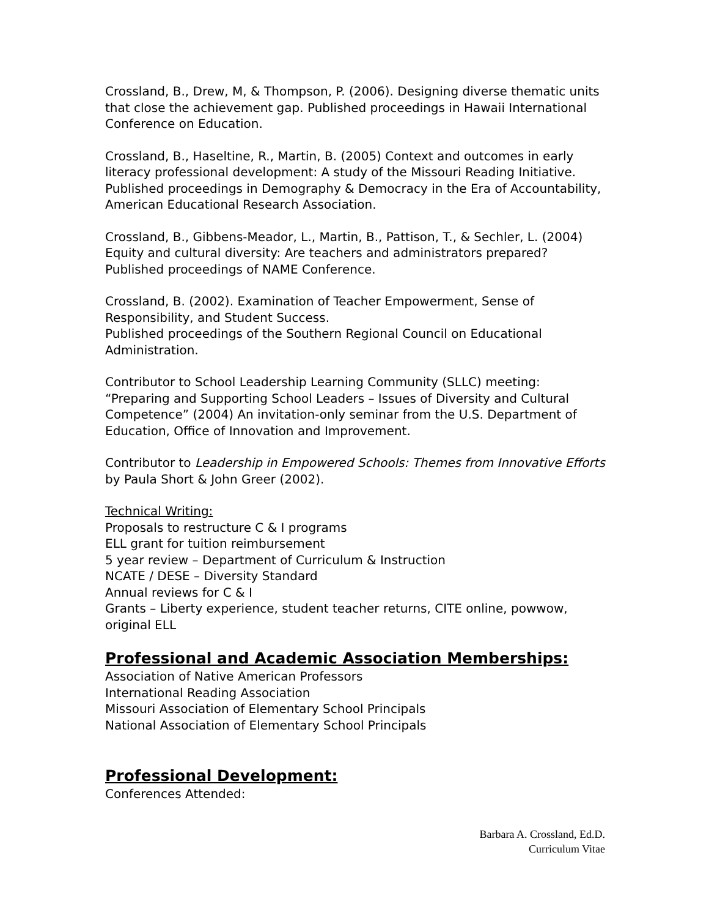Crossland, B., Drew, M, & Thompson, P. (2006). Designing diverse thematic units that close the achievement gap. Published proceedings in Hawaii International Conference on Education.
Crossland, B., Haseltine, R., Martin, B. (2005) Context and outcomes in early literacy professional development: A study of the Missouri Reading Initiative. Published proceedings in Demography & Democracy in the Era of Accountability, American Educational Research Association.
Crossland, B., Gibbens-Meador, L., Martin, B., Pattison, T., & Sechler, L. (2004) Equity and cultural diversity: Are teachers and administrators prepared? Published proceedings of NAME Conference.
Crossland, B. (2002). Examination of Teacher Empowerment, Sense of Responsibility, and Student Success.
Published proceedings of the Southern Regional Council on Educational Administration.
Contributor to School Leadership Learning Community (SLLC) meeting: “Preparing and Supporting School Leaders – Issues of Diversity and Cultural Competence” (2004) An invitation-only seminar from the U.S. Department of Education, Office of Innovation and Improvement.
Contributor to Leadership in Empowered Schools: Themes from Innovative Efforts by Paula Short & John Greer (2002).
Technical Writing:
Proposals to restructure C & I programs
ELL grant for tuition reimbursement
5 year review – Department of Curriculum & Instruction
NCATE / DESE – Diversity Standard
Annual reviews for C & I
Grants – Liberty experience, student teacher returns, CITE online, powwow, original ELL
Professional and Academic Association Memberships:
Association of Native American Professors
International Reading Association
Missouri Association of Elementary School Principals
National Association of Elementary School Principals
Professional Development:
Conferences Attended:
Barbara A. Crossland, Ed.D.
Curriculum Vitae